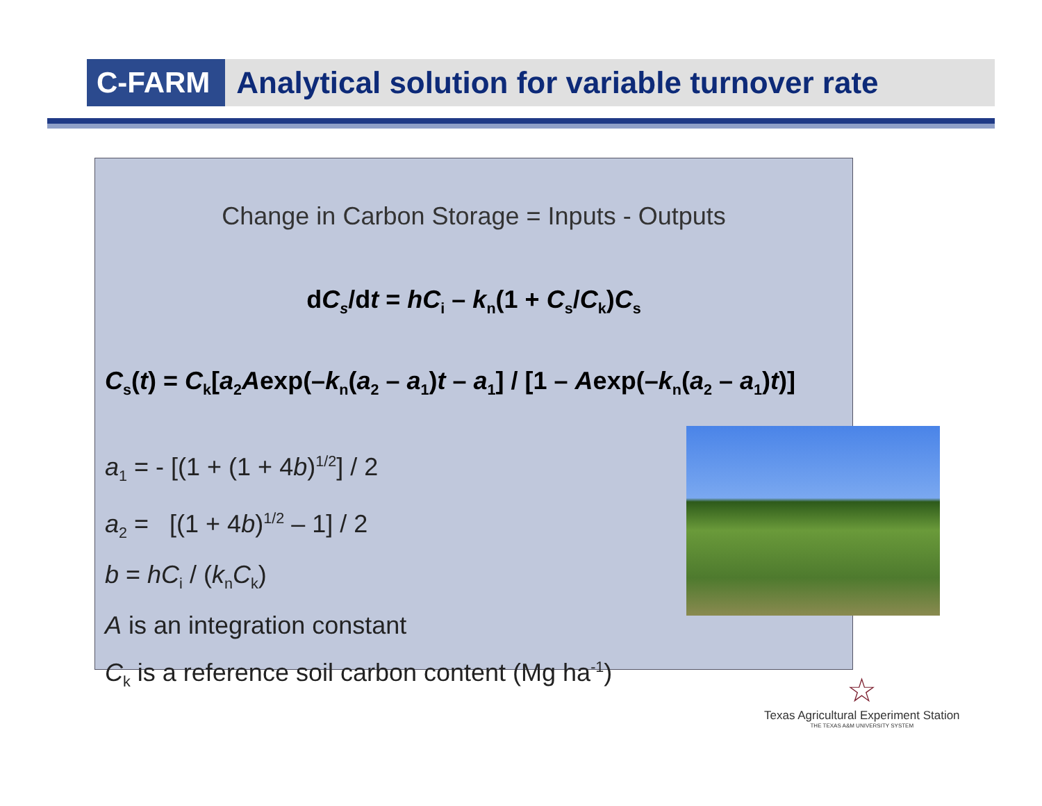C-FARM Analytical solution for variable turnover rate
Change in Carbon Storage = Inputs - Outputs
dC<sub>s</sub>/dt = hC<sub>i</sub> – k<sub>n</sub>(1 + C<sub>s</sub>/C<sub>k</sub>)C<sub>s</sub>
C<sub>s</sub>(t) = C<sub>k</sub>[a<sub>2</sub>Aexp(–k<sub>n</sub>(a<sub>2</sub> – a<sub>1</sub>)t – a<sub>1</sub>] / [1 – Aexp(–k<sub>n</sub>(a<sub>2</sub> – a<sub>1</sub>)t)]
a<sub>1</sub> = - [(1 + (1 + 4b)<sup>1/2</sup>] / 2
a<sub>2</sub> = [(1 + 4b)<sup>1/2</sup> – 1] / 2
b = hC<sub>i</sub> / (k<sub>n</sub>C<sub>k</sub>)
A is an integration constant
C<sub>k</sub> is a reference soil carbon content (Mg ha<sup>-1</sup>)
☆
Texas Agricultural Experiment Station
THE TEXAS A&M UNIVERSITY SYSTEM